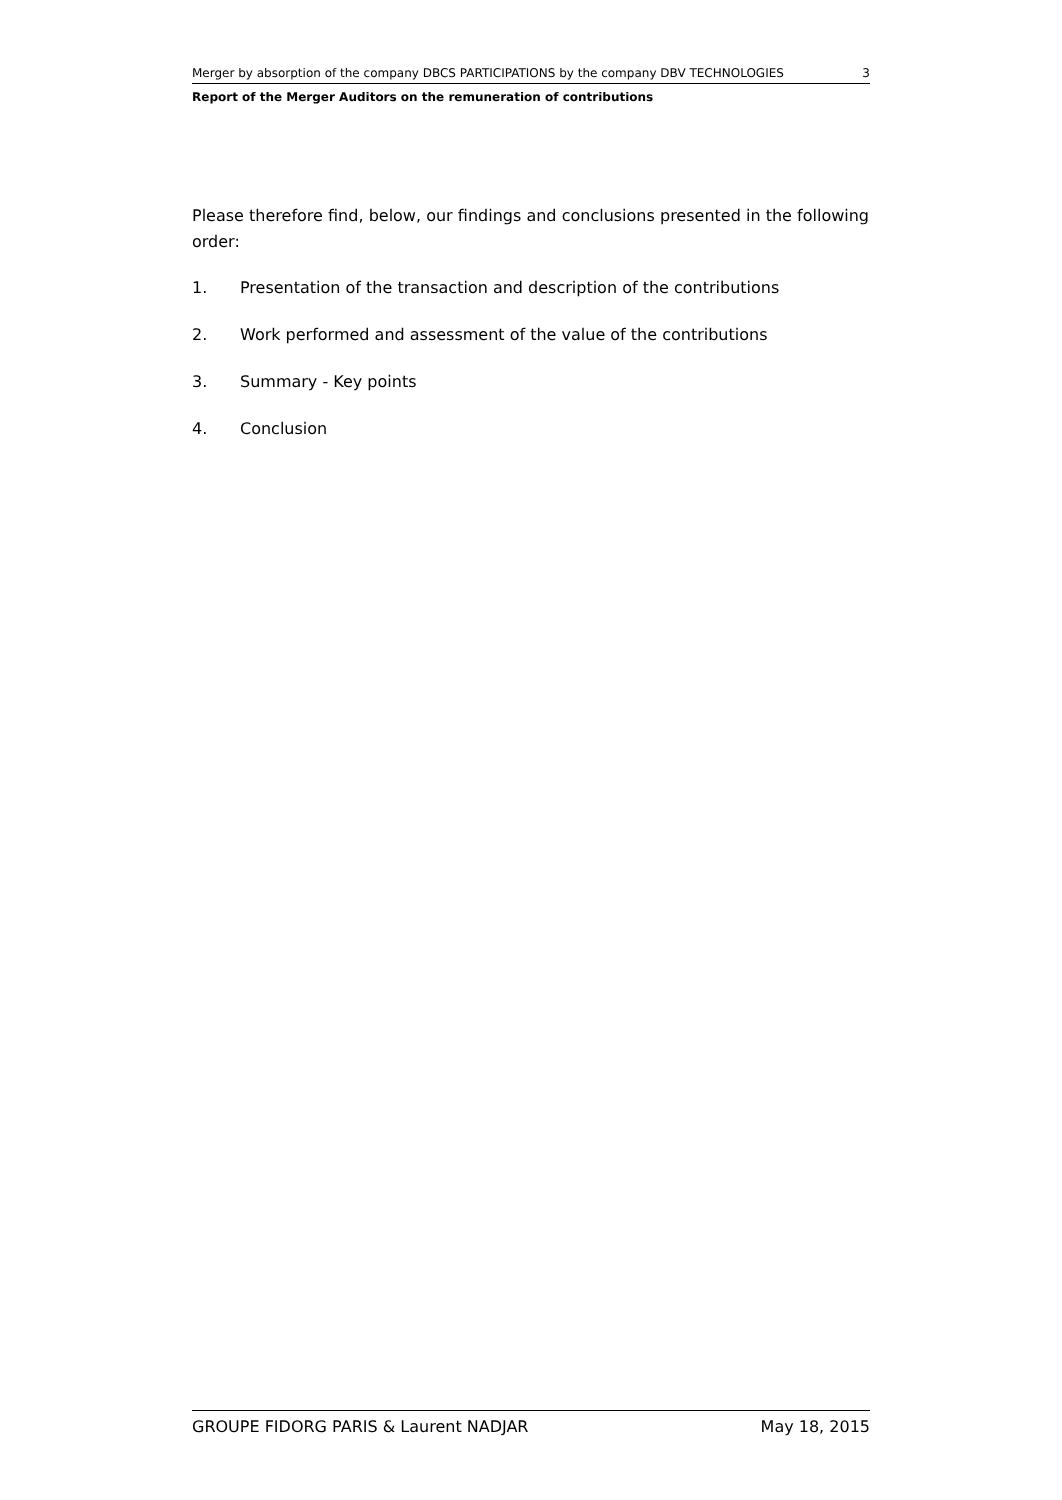Merger by absorption of the company DBCS PARTICIPATIONS by the company DBV TECHNOLOGIES 3
Report of the Merger Auditors on the remuneration of contributions
Please therefore find, below, our findings and conclusions presented in the following order:
1. Presentation of the transaction and description of the contributions
2. Work performed and assessment of the value of the contributions
3. Summary - Key points
4. Conclusion
GROUPE FIDORG PARIS & Laurent NADJAR May 18, 2015